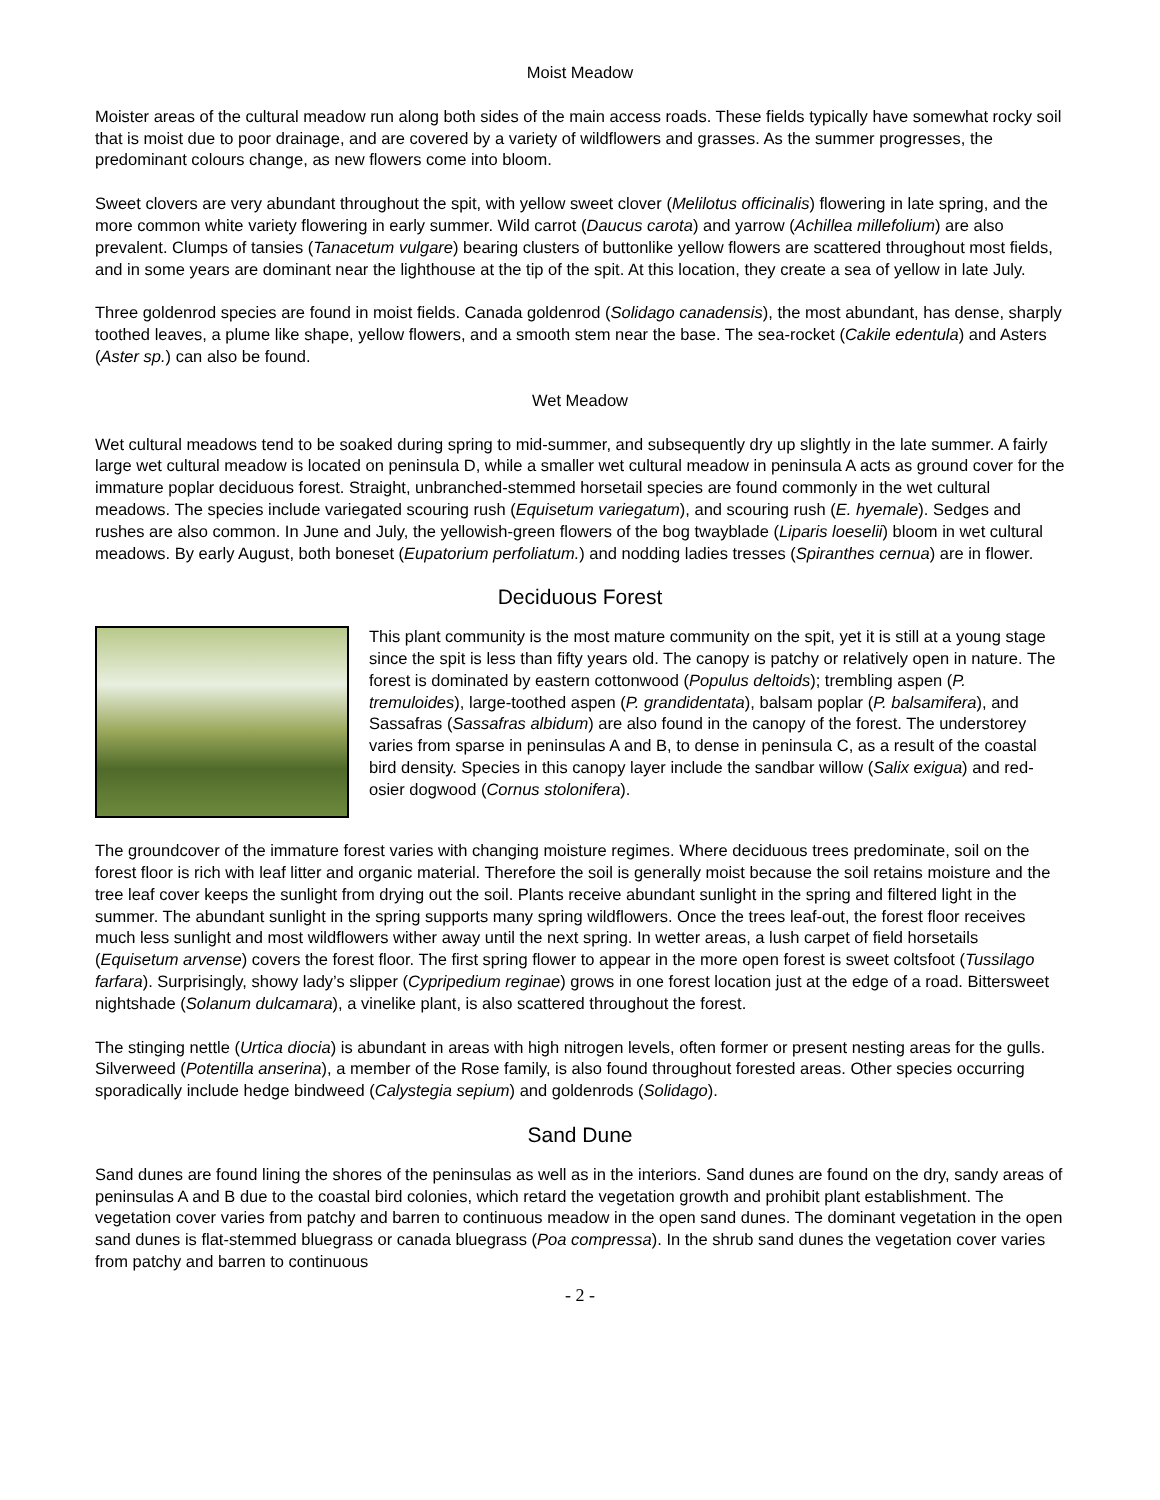Moist Meadow
Moister areas of the cultural meadow run along both sides of the main access roads. These fields typically have somewhat rocky soil that is moist due to poor drainage, and are covered by a variety of wildflowers and grasses. As the summer progresses, the predominant colours change, as new flowers come into bloom.
Sweet clovers are very abundant throughout the spit, with yellow sweet clover (Melilotus officinalis) flowering in late spring, and the more common white variety flowering in early summer. Wild carrot (Daucus carota) and yarrow (Achillea millefolium) are also prevalent. Clumps of tansies (Tanacetum vulgare) bearing clusters of buttonlike yellow flowers are scattered throughout most fields, and in some years are dominant near the lighthouse at the tip of the spit. At this location, they create a sea of yellow in late July.
Three goldenrod species are found in moist fields. Canada goldenrod (Solidago canadensis), the most abundant, has dense, sharply toothed leaves, a plume like shape, yellow flowers, and a smooth stem near the base. The sea-rocket (Cakile edentula) and Asters (Aster sp.) can also be found.
Wet Meadow
Wet cultural meadows tend to be soaked during spring to mid-summer, and subsequently dry up slightly in the late summer. A fairly large wet cultural meadow is located on peninsula D, while a smaller wet cultural meadow in peninsula A acts as ground cover for the immature poplar deciduous forest. Straight, unbranched-stemmed horsetail species are found commonly in the wet cultural meadows. The species include variegated scouring rush (Equisetum variegatum), and scouring rush (E. hyemale). Sedges and rushes are also common. In June and July, the yellowish-green flowers of the bog twayblade (Liparis loeselii) bloom in wet cultural meadows. By early August, both boneset (Eupatorium perfoliatum.) and nodding ladies tresses (Spiranthes cernua) are in flower.
Deciduous Forest
This plant community is the most mature community on the spit, yet it is still at a young stage since the spit is less than fifty years old. The canopy is patchy or relatively open in nature. The forest is dominated by eastern cottonwood (Populus deltoids); trembling aspen (P. tremuloides), large-toothed aspen (P. grandidentata), balsam poplar (P. balsamifera), and Sassafras (Sassafras albidum) are also found in the canopy of the forest. The understorey varies from sparse in peninsulas A and B, to dense in peninsula C, as a result of the coastal bird density. Species in this canopy layer include the sandbar willow (Salix exigua) and red-osier dogwood (Cornus stolonifera).
The groundcover of the immature forest varies with changing moisture regimes. Where deciduous trees predominate, soil on the forest floor is rich with leaf litter and organic material. Therefore the soil is generally moist because the soil retains moisture and the tree leaf cover keeps the sunlight from drying out the soil. Plants receive abundant sunlight in the spring and filtered light in the summer. The abundant sunlight in the spring supports many spring wildflowers. Once the trees leaf-out, the forest floor receives much less sunlight and most wildflowers wither away until the next spring. In wetter areas, a lush carpet of field horsetails (Equisetum arvense) covers the forest floor. The first spring flower to appear in the more open forest is sweet coltsfoot (Tussilago farfara). Surprisingly, showy lady’s slipper (Cypripedium reginae) grows in one forest location just at the edge of a road. Bittersweet nightshade (Solanum dulcamara), a vinelike plant, is also scattered throughout the forest.
The stinging nettle (Urtica diocia) is abundant in areas with high nitrogen levels, often former or present nesting areas for the gulls. Silverweed (Potentilla anserina), a member of the Rose family, is also found throughout forested areas. Other species occurring sporadically include hedge bindweed (Calystegia sepium) and goldenrods (Solidago).
Sand Dune
Sand dunes are found lining the shores of the peninsulas as well as in the interiors. Sand dunes are found on the dry, sandy areas of peninsulas A and B due to the coastal bird colonies, which retard the vegetation growth and prohibit plant establishment. The vegetation cover varies from patchy and barren to continuous meadow in the open sand dunes. The dominant vegetation in the open sand dunes is flat-stemmed bluegrass or canada bluegrass (Poa compressa). In the shrub sand dunes the vegetation cover varies from patchy and barren to continuous
- 2 -